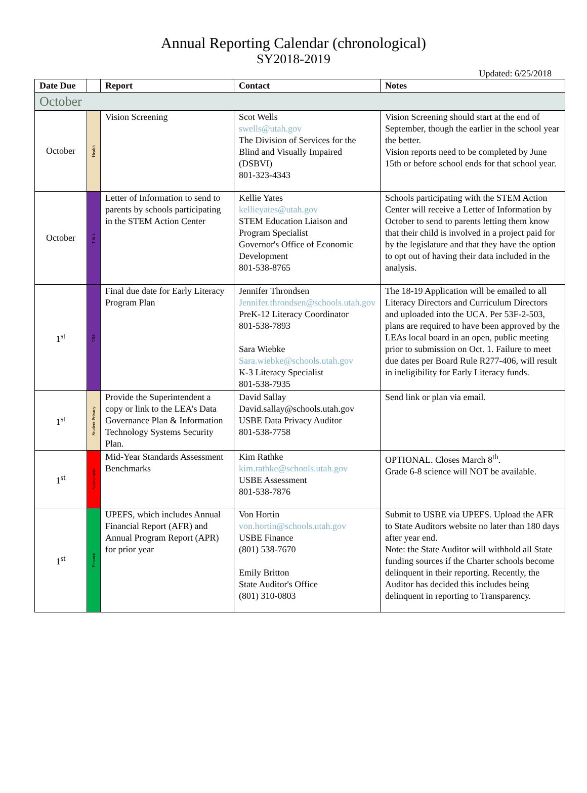Annual Reporting Calendar (chronological)
SY2018-2019
Updated: 6/25/2018
| Date Due | | Report | Contact | Notes |
| --- | --- | --- | --- | --- |
| October | | | | |
| October | Health | Vision Screening | Scot Wells swells@utah.gov The Division of Services for the Blind and Visually Impaired (DSBVI) 801-323-4343 | Vision Screening should start at the end of September, though the earlier in the school year the better. Vision reports need to be completed by June 15th or before school ends for that school year. |
| October | T & L | Letter of Information to send to parents by schools participating in the STEM Action Center | Kellie Yates kellieyates@utah.gov STEM Education Liaison and Program Specialist Governor's Office of Economic Development 801-538-8765 | Schools participating with the STEM Action Center will receive a Letter of Information by October to send to parents letting them know that their child is involved in a project paid for by the legislature and that they have the option to opt out of having their data included in the analysis. |
| 1<sup>st</sup> | T&L | Final due date for Early Literacy Program Plan | Jennifer Throndsen Jennifer.throndsen@schools.utah.gov PreK-12 Literacy Coordinator 801-538-7893 Sara Wiebke Sara.wiebke@schools.utah.gov K-3 Literacy Specialist 801-538-7935 | The 18-19 Application will be emailed to all Literacy Directors and Curriculum Directors and uploaded into the UCA. Per 53F-2-503, plans are required to have been approved by the LEAs local board in an open, public meeting prior to submission on Oct. 1. Failure to meet due dates per Board Rule R277-406, will result in ineligibility for Early Literacy funds. |
| 1<sup>st</sup> | Student Privacy | Provide the Superintendent a copy or link to the LEA’s Data Governance Plan & Information Technology Systems Security Plan. | David Sallay David.sallay@schools.utah.gov USBE Data Privacy Auditor 801-538-7758 | Send link or plan via email. |
| 1<sup>st</sup> | Assessment | Mid-Year Standards Assessment Benchmarks | Kim Rathke kim.rathke@schools.utah.gov USBE Assessment 801-538-7876 | OPTIONAL. Closes March 8<sup>th</sup>. Grade 6-8 science will NOT be available. |
| 1<sup>st</sup> | Finance | UPEFS, which includes Annual Financial Report (AFR) and Annual Program Report (APR) for prior year | Von Hortin von.hortin@schools.utah.gov USBE Finance (801) 538-7670 Emily Britton State Auditor's Office (801) 310-0803 | Submit to USBE via UPEFS. Upload the AFR to State Auditors website no later than 180 days after year end. Note: the State Auditor will withhold all State funding sources if the Charter schools become delinquent in their reporting. Recently, the Auditor has decided this includes being delinquent in reporting to Transparency. |